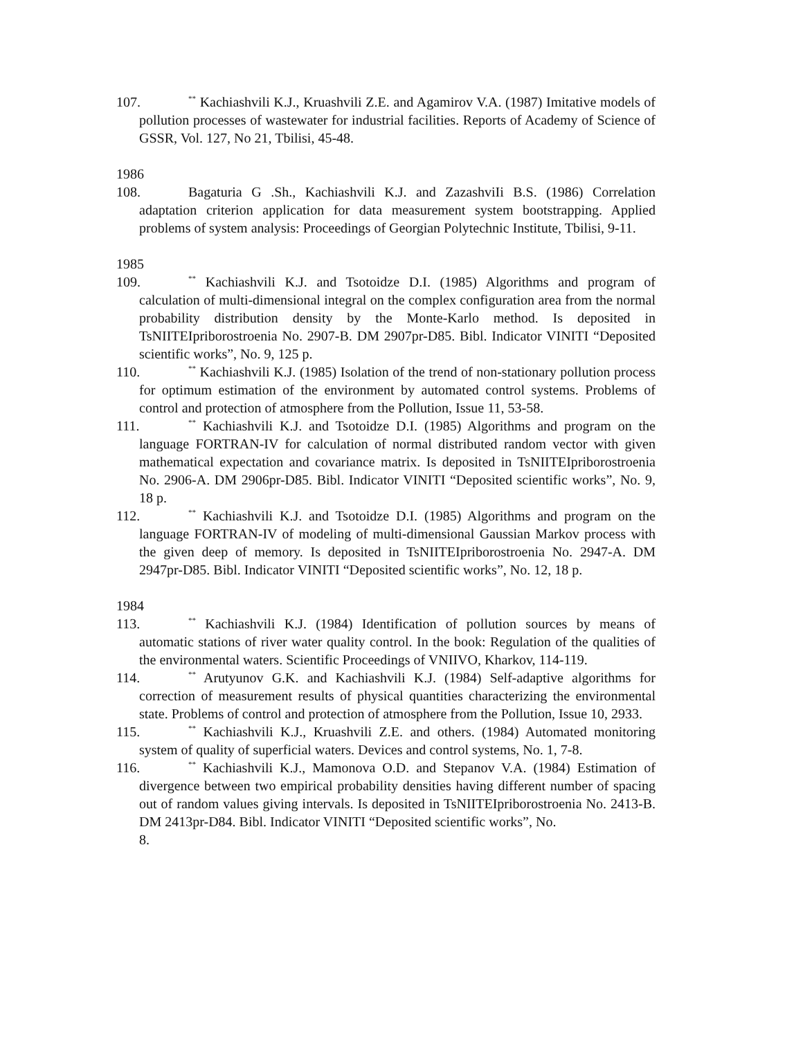107.<sup>**</sup> Kachiashvili K.J., Kruashvili Z.E. and Agamirov V.A. (1987) Imitative models of pollution processes of wastewater for industrial facilities. Reports of Academy of Science of GSSR, Vol. 127, No 21, Tbilisi, 45-48.
1986
108. Bagaturia G .Sh., Kachiashvili K.J. and ZazashviIi B.S. (1986) Correlation adaptation criterion application for data measurement system bootstrapping. Applied problems of system analysis: Proceedings of Georgian Polytechnic Institute, Tbilisi, 9-11.
1985
109.<sup>**</sup> Kachiashvili K.J. and Tsotoidze D.I. (1985) Algorithms and program of calculation of multi-dimensional integral on the complex configuration area from the normal probability distribution density by the Monte-Karlo method. Is deposited in TsNIITEIpriborostroenia No. 2907-B. DM 2907pr-D85. Bibl. Indicator VINITI “Deposited scientific works”, No. 9, 125 p.
110.<sup>**</sup> Kachiashvili K.J. (1985) Isolation of the trend of non-stationary pollution process for optimum estimation of the environment by automated control systems. Problems of control and protection of atmosphere from the Pollution, Issue 11, 53-58.
111.<sup>**</sup> Kachiashvili K.J. and Tsotoidze D.I. (1985) Algorithms and program on the language FORTRAN-IV for calculation of normal distributed random vector with given mathematical expectation and covariance matrix. Is deposited in TsNIITEIpriborostroenia No. 2906-A. DM 2906pr-D85. Bibl. Indicator VINITI “Deposited scientific works”, No. 9, 18 p.
112.<sup>**</sup> Kachiashvili K.J. and Tsotoidze D.I. (1985) Algorithms and program on the language FORTRAN-IV of modeling of multi-dimensional Gaussian Markov process with the given deep of memory. Is deposited in TsNIITEIpriborostroenia No. 2947-A. DM 2947pr-D85. Bibl. Indicator VINITI “Deposited scientific works”, No. 12, 18 p.
1984
113.<sup>**</sup> Kachiashvili K.J. (1984) Identification of pollution sources by means of automatic stations of river water quality control. In the book: Regulation of the qualities of the environmental waters. Scientific Proceedings of VNIIVO, Kharkov, 114-119.
114.<sup>**</sup> Arutyunov G.K. and Kachiashvili K.J. (1984) Self-adaptive algorithms for correction of measurement results of physical quantities characterizing the environmental state. Problems of control and protection of atmosphere from the Pollution, Issue 10, 2933.
115.<sup>**</sup> Kachiashvili K.J., Kruashvili Z.E. and others. (1984) Automated monitoring system of quality of superficial waters. Devices and control systems, No. 1, 7-8.
116.<sup>**</sup> Kachiashvili K.J., Mamonova O.D. and Stepanov V.A. (1984) Estimation of divergence between two empirical probability densities having different number of spacing out of random values giving intervals. Is deposited in TsNIITEIpriborostroenia No. 2413-B. DM 2413pr-D84. Bibl. Indicator VINITI “Deposited scientific works”, No.
8.